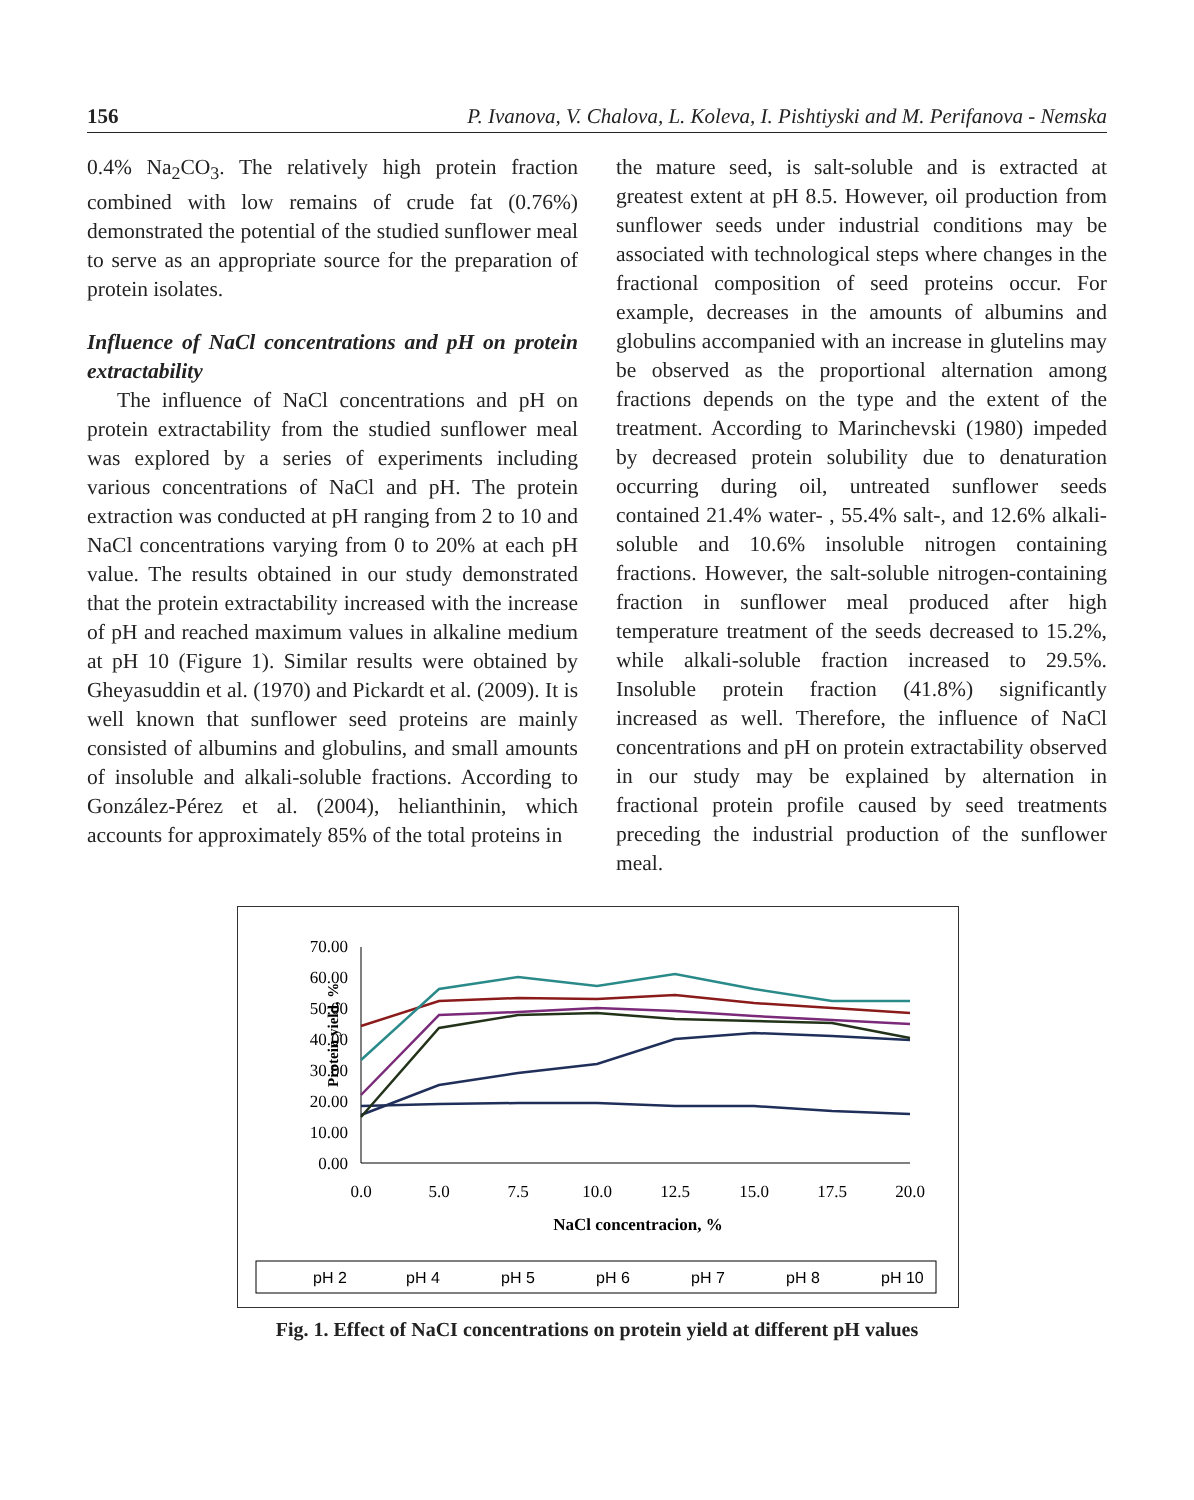156 P. Ivanova, V. Chalova, L. Koleva, I. Pishtiyski and M. Perifanova - Nemska
0.4% Na<sub>2</sub>CO<sub>3</sub>. The relatively high protein fraction combined with low remains of crude fat (0.76%) demonstrated the potential of the studied sunflower meal to serve as an appropriate source for the preparation of protein isolates.
Influence of NaCl concentrations and pH on protein extractability
The influence of NaCl concentrations and pH on protein extractability from the studied sunflower meal was explored by a series of experiments including various concentrations of NaCl and pH. The protein extraction was conducted at pH ranging from 2 to 10 and NaCl concentrations varying from 0 to 20% at each pH value. The results obtained in our study demonstrated that the protein extractability increased with the increase of pH and reached maximum values in alkaline medium at pH 10 (Figure 1). Similar results were obtained by Gheyasuddin et al. (1970) and Pickardt et al. (2009). It is well known that sunflower seed proteins are mainly consisted of albumins and globulins, and small amounts of insoluble and alkali-soluble fractions. According to González-Pérez et al. (2004), helianthinin, which accounts for approximately 85% of the total proteins in
the mature seed, is salt-soluble and is extracted at greatest extent at pH 8.5. However, oil production from sunflower seeds under industrial conditions may be associated with technological steps where changes in the fractional composition of seed proteins occur. For example, decreases in the amounts of albumins and globulins accompanied with an increase in glutelins may be observed as the proportional alternation among fractions depends on the type and the extent of the treatment. According to Marinchevski (1980) impeded by decreased protein solubility due to denaturation occurring during oil, untreated sunflower seeds contained 21.4% water- , 55.4% salt-, and 12.6% alkali-soluble and 10.6% insoluble nitrogen containing fractions. However, the salt-soluble nitrogen-containing fraction in sunflower meal produced after high temperature treatment of the seeds decreased to 15.2%, while alkali-soluble fraction increased to 29.5%. Insoluble protein fraction (41.8%) significantly increased as well. Therefore, the influence of NaCl concentrations and pH on protein extractability observed in our study may be explained by alternation in fractional protein profile caused by seed treatments preceding the industrial production of the sunflower meal.
Protein yield, %
70.00
60.00
50.00
40.00
30.00
20.00
10.00
0.00
0.0
5.0
7.5
10.0
12.5
15.0
17.5
20.0
NaCl concentracion, %
pH 2
pH 4
pH 5
pH 6
pH 7
pH 8
pH 10
Fig. 1. Effect of NaCI concentrations on protein yield at different pH values